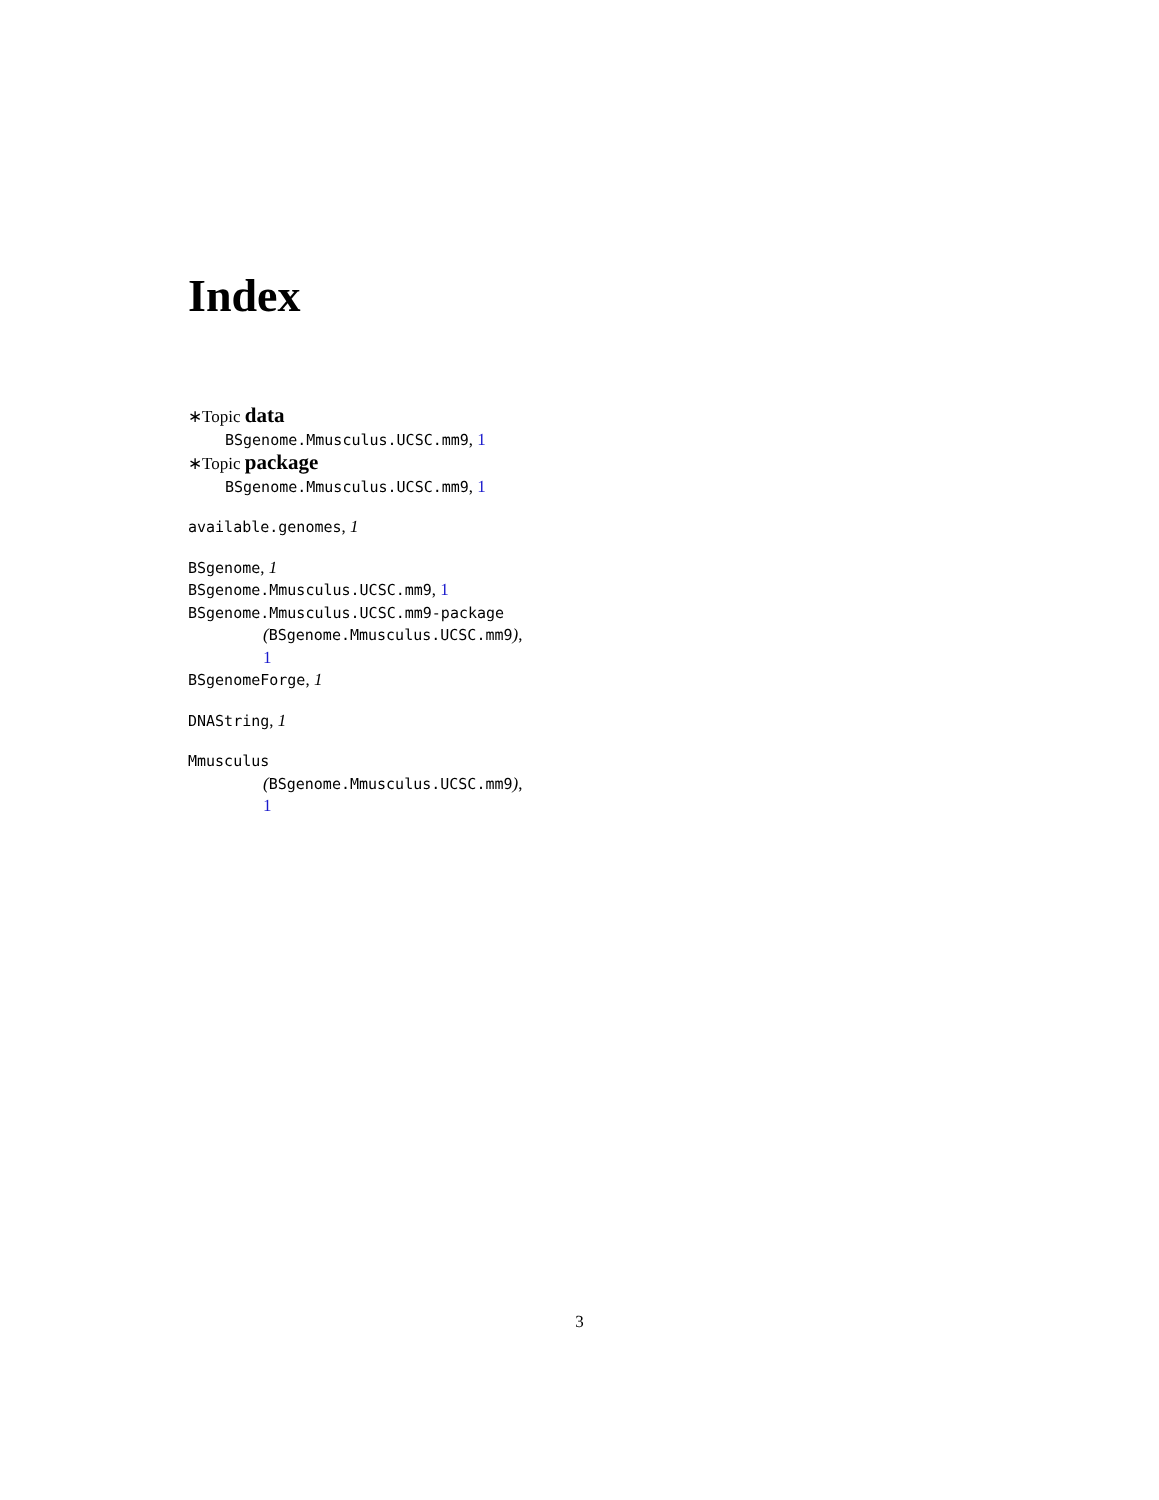Index
∗Topic data
BSgenome.Mmusculus.UCSC.mm9, 1
∗Topic package
BSgenome.Mmusculus.UCSC.mm9, 1
available.genomes, 1
BSgenome, 1
BSgenome.Mmusculus.UCSC.mm9, 1
BSgenome.Mmusculus.UCSC.mm9-package
(BSgenome.Mmusculus.UCSC.mm9),
1
BSgenomeForge, 1
DNAString, 1
Mmusculus
(BSgenome.Mmusculus.UCSC.mm9),
1
3